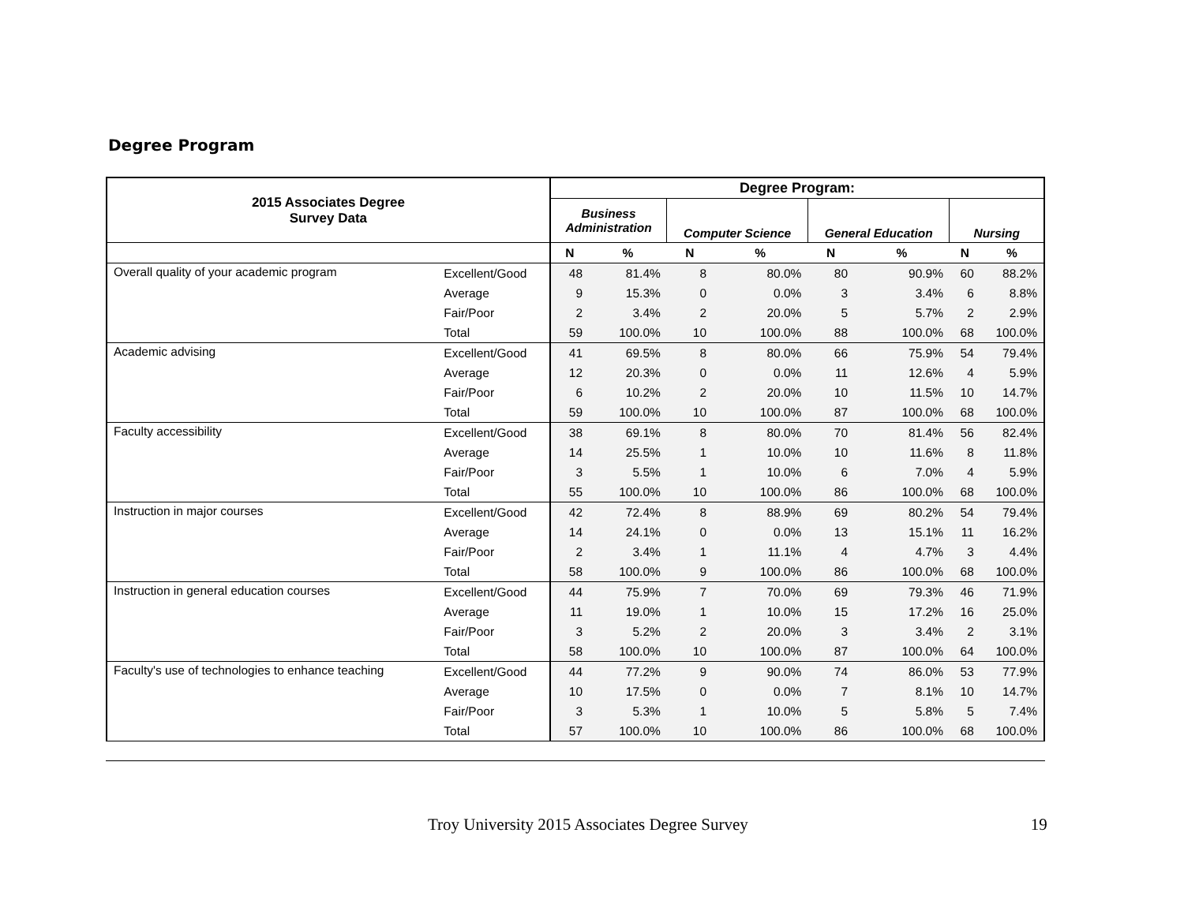Degree Program
| 2015 Associates Degree Survey Data | | Degree Program: | | | | | | | |
| --- | --- | --- | --- | --- | --- | --- | --- | --- | --- |
| | | Business Administration | | Computer Science | | General Education | | Nursing | |
| | | N | % | N | % | N | % | N | % |
| Overall quality of your academic program | Excellent/Good | 48 | 81.4% | 8 | 80.0% | 80 | 90.9% | 60 | 88.2% |
| | Average | 9 | 15.3% | 0 | 0.0% | 3 | 3.4% | 6 | 8.8% |
| | Fair/Poor | 2 | 3.4% | 2 | 20.0% | 5 | 5.7% | 2 | 2.9% |
| | Total | 59 | 100.0% | 10 | 100.0% | 88 | 100.0% | 68 | 100.0% |
| Academic advising | Excellent/Good | 41 | 69.5% | 8 | 80.0% | 66 | 75.9% | 54 | 79.4% |
| | Average | 12 | 20.3% | 0 | 0.0% | 11 | 12.6% | 4 | 5.9% |
| | Fair/Poor | 6 | 10.2% | 2 | 20.0% | 10 | 11.5% | 10 | 14.7% |
| | Total | 59 | 100.0% | 10 | 100.0% | 87 | 100.0% | 68 | 100.0% |
| Faculty accessibility | Excellent/Good | 38 | 69.1% | 8 | 80.0% | 70 | 81.4% | 56 | 82.4% |
| | Average | 14 | 25.5% | 1 | 10.0% | 10 | 11.6% | 8 | 11.8% |
| | Fair/Poor | 3 | 5.5% | 1 | 10.0% | 6 | 7.0% | 4 | 5.9% |
| | Total | 55 | 100.0% | 10 | 100.0% | 86 | 100.0% | 68 | 100.0% |
| Instruction in major courses | Excellent/Good | 42 | 72.4% | 8 | 88.9% | 69 | 80.2% | 54 | 79.4% |
| | Average | 14 | 24.1% | 0 | 0.0% | 13 | 15.1% | 11 | 16.2% |
| | Fair/Poor | 2 | 3.4% | 1 | 11.1% | 4 | 4.7% | 3 | 4.4% |
| | Total | 58 | 100.0% | 9 | 100.0% | 86 | 100.0% | 68 | 100.0% |
| Instruction in general education courses | Excellent/Good | 44 | 75.9% | 7 | 70.0% | 69 | 79.3% | 46 | 71.9% |
| | Average | 11 | 19.0% | 1 | 10.0% | 15 | 17.2% | 16 | 25.0% |
| | Fair/Poor | 3 | 5.2% | 2 | 20.0% | 3 | 3.4% | 2 | 3.1% |
| | Total | 58 | 100.0% | 10 | 100.0% | 87 | 100.0% | 64 | 100.0% |
| Faculty's use of technologies to enhance teaching | Excellent/Good | 44 | 77.2% | 9 | 90.0% | 74 | 86.0% | 53 | 77.9% |
| | Average | 10 | 17.5% | 0 | 0.0% | 7 | 8.1% | 10 | 14.7% |
| | Fair/Poor | 3 | 5.3% | 1 | 10.0% | 5 | 5.8% | 5 | 7.4% |
| | Total | 57 | 100.0% | 10 | 100.0% | 86 | 100.0% | 68 | 100.0% |
Troy University 2015 Associates Degree Survey 19